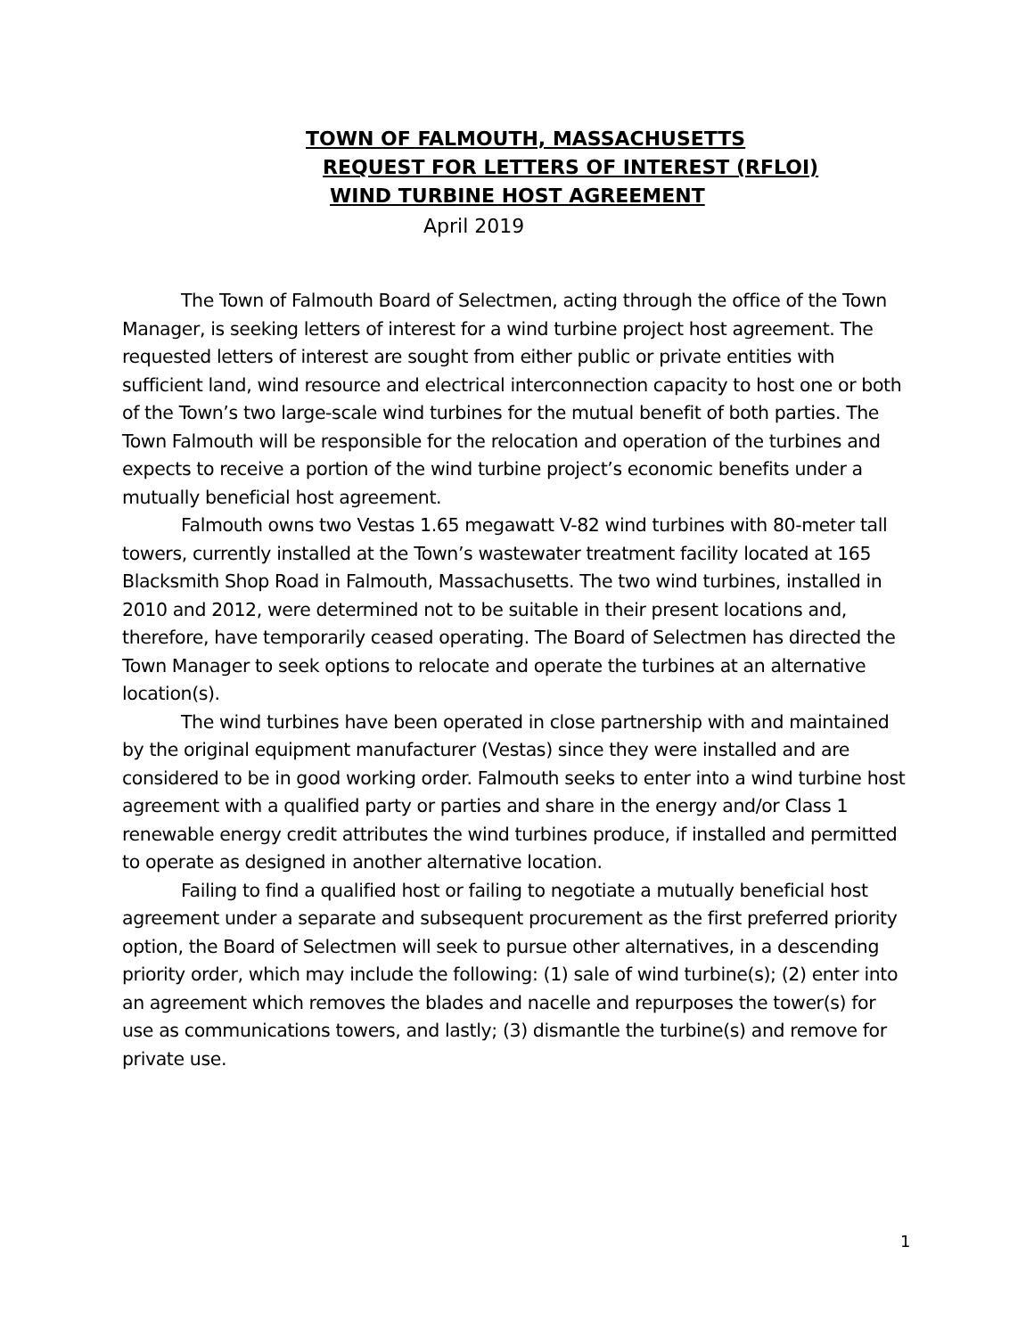TOWN OF FALMOUTH, MASSACHUSETTS
REQUEST FOR LETTERS OF INTEREST (RFLOI)
WIND TURBINE HOST AGREEMENT
April 2019
The Town of Falmouth Board of Selectmen, acting through the office of the Town Manager, is seeking letters of interest for a wind turbine project host agreement. The requested letters of interest are sought from either public or private entities with sufficient land, wind resource and electrical interconnection capacity to host one or both of the Town’s two large-scale wind turbines for the mutual benefit of both parties. The Town Falmouth will be responsible for the relocation and operation of the turbines and expects to receive a portion of the wind turbine project’s economic benefits under a mutually beneficial host agreement.
Falmouth owns two Vestas 1.65 megawatt V-82 wind turbines with 80-meter tall towers, currently installed at the Town’s wastewater treatment facility located at 165 Blacksmith Shop Road in Falmouth, Massachusetts. The two wind turbines, installed in 2010 and 2012, were determined not to be suitable in their present locations and, therefore, have temporarily ceased operating. The Board of Selectmen has directed the Town Manager to seek options to relocate and operate the turbines at an alternative location(s).
The wind turbines have been operated in close partnership with and maintained by the original equipment manufacturer (Vestas) since they were installed and are considered to be in good working order. Falmouth seeks to enter into a wind turbine host agreement with a qualified party or parties and share in the energy and/or Class 1 renewable energy credit attributes the wind turbines produce, if installed and permitted to operate as designed in another alternative location.
Failing to find a qualified host or failing to negotiate a mutually beneficial host agreement under a separate and subsequent procurement as the first preferred priority option, the Board of Selectmen will seek to pursue other alternatives, in a descending priority order, which may include the following: (1) sale of wind turbine(s); (2) enter into an agreement which removes the blades and nacelle and repurposes the tower(s) for use as communications towers, and lastly; (3) dismantle the turbine(s) and remove for private use.
1